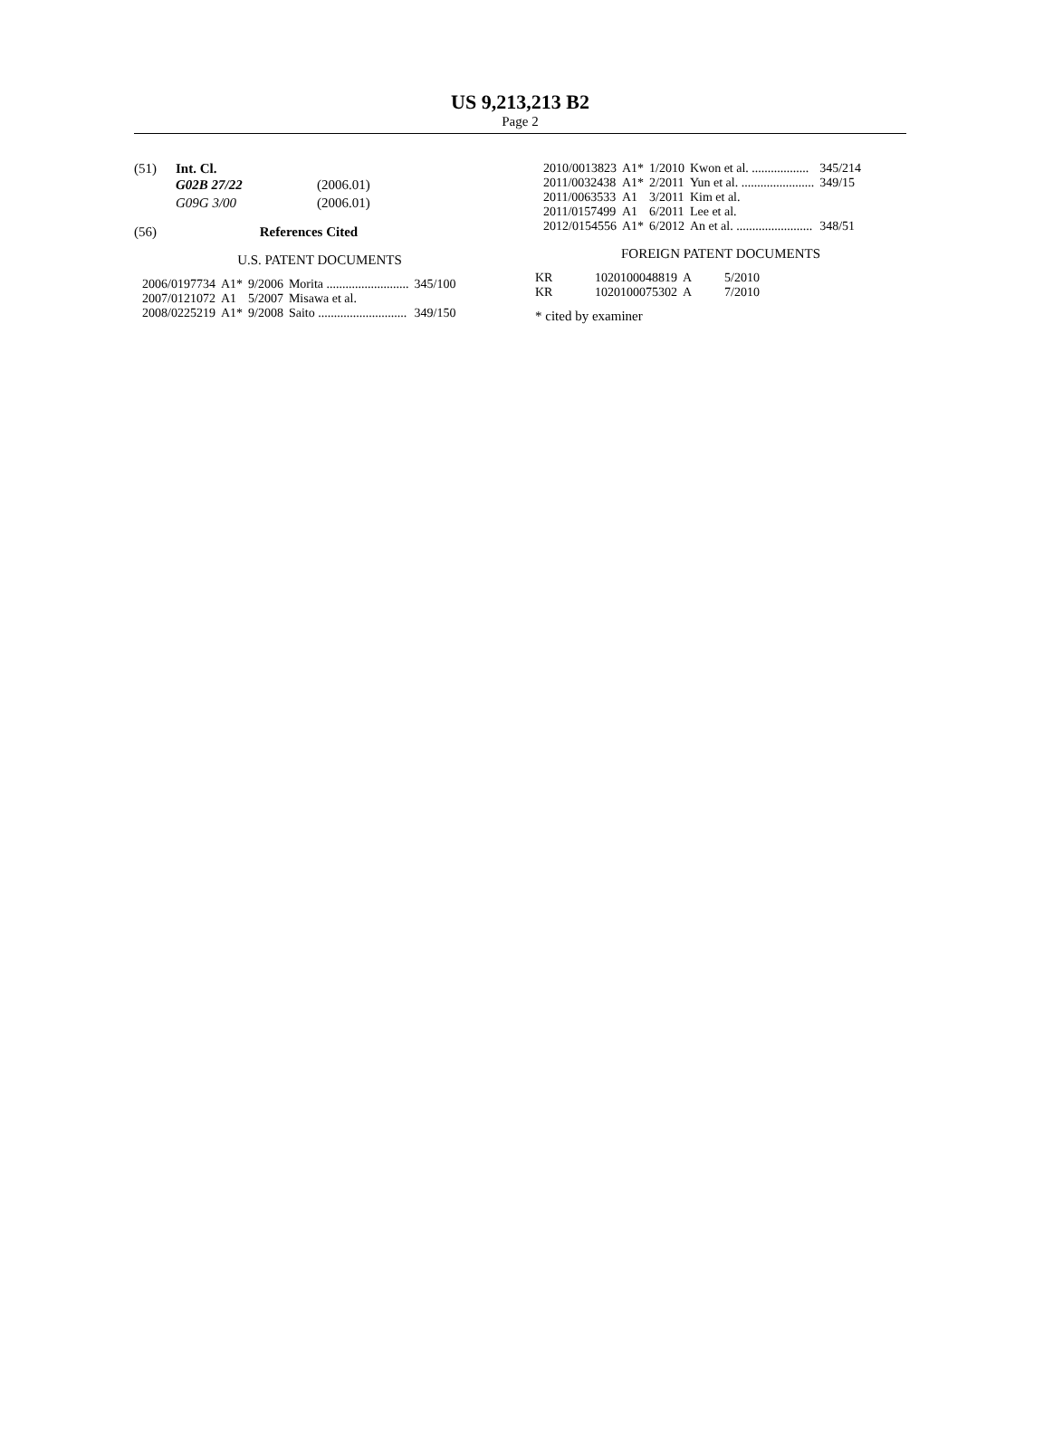US 9,213,213 B2
Page 2
| (51) | Int. Cl. | |
| | G02B 27/22 | (2006.01) |
| | G09G 3/00 | (2006.01) |
(56) References Cited
U.S. PATENT DOCUMENTS
| 2006/0197734 | A1* | 9/2006 | Morita .......................... | 345/100 |
| 2007/0121072 | A1 | 5/2007 | Misawa et al. | |
| 2008/0225219 | A1* | 9/2008 | Saito ............................ | 349/150 |
| 2010/0013823 | A1* | 1/2010 | Kwon et al. .................. | 345/214 |
| 2011/0032438 | A1* | 2/2011 | Yun et al. ....................... | 349/15 |
| 2011/0063533 | A1 | 3/2011 | Kim et al. | |
| 2011/0157499 | A1 | 6/2011 | Lee et al. | |
| 2012/0154556 | A1* | 6/2012 | An et al. ........................ | 348/51 |
FOREIGN PATENT DOCUMENTS
| KR | 1020100048819 | A | 5/2010 |
| KR | 1020100075302 | A | 7/2010 |
* cited by examiner